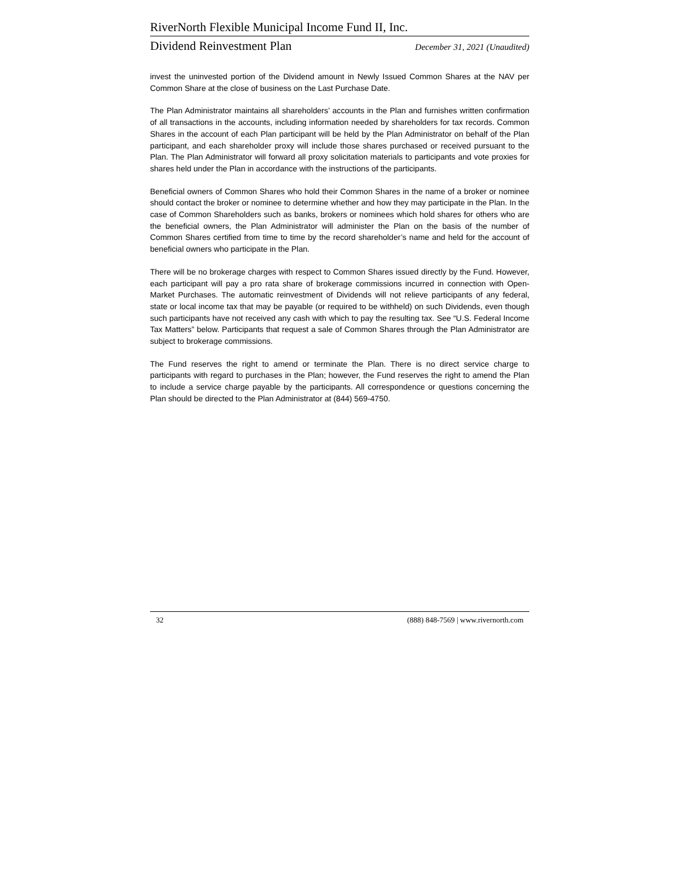RiverNorth Flexible Municipal Income Fund II, Inc.
Dividend Reinvestment Plan December 31, 2021 (Unaudited)
invest the uninvested portion of the Dividend amount in Newly Issued Common Shares at the NAV per Common Share at the close of business on the Last Purchase Date.
The Plan Administrator maintains all shareholders’ accounts in the Plan and furnishes written confirmation of all transactions in the accounts, including information needed by shareholders for tax records. Common Shares in the account of each Plan participant will be held by the Plan Administrator on behalf of the Plan participant, and each shareholder proxy will include those shares purchased or received pursuant to the Plan. The Plan Administrator will forward all proxy solicitation materials to participants and vote proxies for shares held under the Plan in accordance with the instructions of the participants.
Beneficial owners of Common Shares who hold their Common Shares in the name of a broker or nominee should contact the broker or nominee to determine whether and how they may participate in the Plan. In the case of Common Shareholders such as banks, brokers or nominees which hold shares for others who are the beneficial owners, the Plan Administrator will administer the Plan on the basis of the number of Common Shares certified from time to time by the record shareholder’s name and held for the account of beneficial owners who participate in the Plan.
There will be no brokerage charges with respect to Common Shares issued directly by the Fund. However, each participant will pay a pro rata share of brokerage commissions incurred in connection with Open-Market Purchases. The automatic reinvestment of Dividends will not relieve participants of any federal, state or local income tax that may be payable (or required to be withheld) on such Dividends, even though such participants have not received any cash with which to pay the resulting tax. See “U.S. Federal Income Tax Matters” below. Participants that request a sale of Common Shares through the Plan Administrator are subject to brokerage commissions.
The Fund reserves the right to amend or terminate the Plan. There is no direct service charge to participants with regard to purchases in the Plan; however, the Fund reserves the right to amend the Plan to include a service charge payable by the participants. All correspondence or questions concerning the Plan should be directed to the Plan Administrator at (844) 569-4750.
32 (888) 848-7569 | www.rivernorth.com